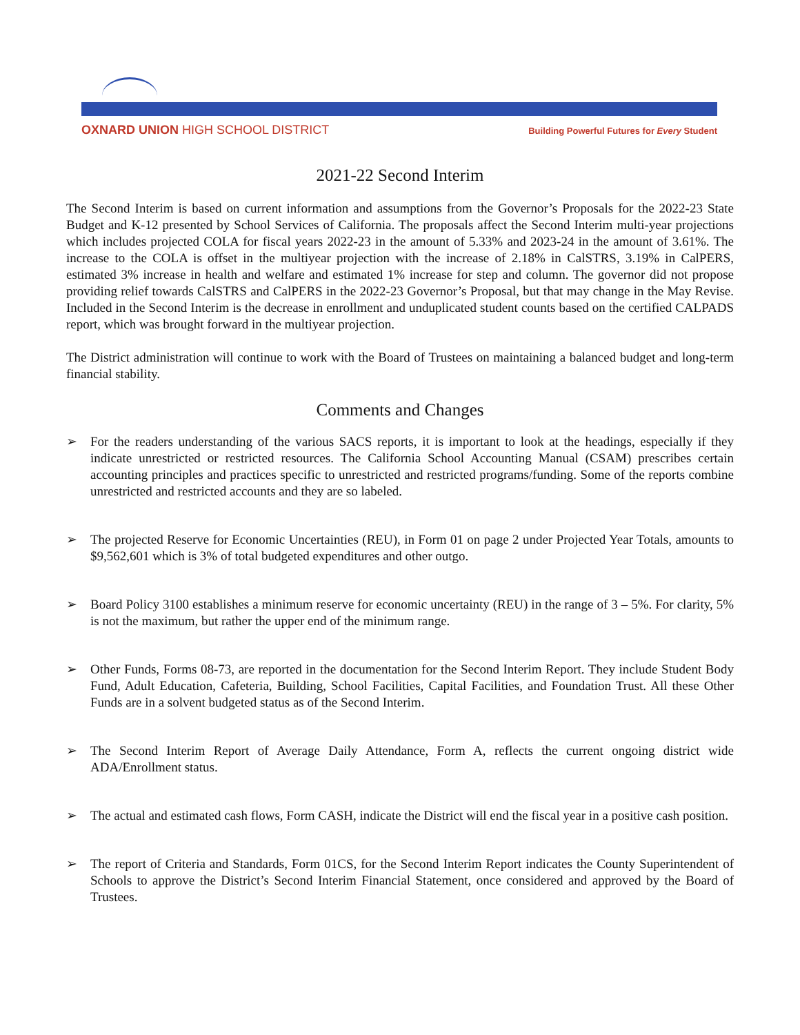OXNARD UNION HIGH SCHOOL DISTRICT
Building Powerful Futures for Every Student
2021-22 Second Interim
The Second Interim is based on current information and assumptions from the Governor’s Proposals for the 2022-23 State Budget and K-12 presented by School Services of California. The proposals affect the Second Interim multi-year projections which includes projected COLA for fiscal years 2022-23 in the amount of 5.33% and 2023-24 in the amount of 3.61%. The increase to the COLA is offset in the multiyear projection with the increase of 2.18% in CalSTRS, 3.19% in CalPERS, estimated 3% increase in health and welfare and estimated 1% increase for step and column. The governor did not propose providing relief towards CalSTRS and CalPERS in the 2022-23 Governor’s Proposal, but that may change in the May Revise. Included in the Second Interim is the decrease in enrollment and unduplicated student counts based on the certified CALPADS report, which was brought forward in the multiyear projection.
The District administration will continue to work with the Board of Trustees on maintaining a balanced budget and long-term financial stability.
Comments and Changes
➢ For the readers understanding of the various SACS reports, it is important to look at the headings, especially if they indicate unrestricted or restricted resources. The California School Accounting Manual (CSAM) prescribes certain accounting principles and practices specific to unrestricted and restricted programs/funding. Some of the reports combine unrestricted and restricted accounts and they are so labeled.
➢ The projected Reserve for Economic Uncertainties (REU), in Form 01 on page 2 under Projected Year Totals, amounts to $9,562,601 which is 3% of total budgeted expenditures and other outgo.
➢ Board Policy 3100 establishes a minimum reserve for economic uncertainty (REU) in the range of 3 – 5%. For clarity, 5% is not the maximum, but rather the upper end of the minimum range.
➢ Other Funds, Forms 08-73, are reported in the documentation for the Second Interim Report. They include Student Body Fund, Adult Education, Cafeteria, Building, School Facilities, Capital Facilities, and Foundation Trust. All these Other Funds are in a solvent budgeted status as of the Second Interim.
➢ The Second Interim Report of Average Daily Attendance, Form A, reflects the current ongoing district wide ADA/Enrollment status.
➢ The actual and estimated cash flows, Form CASH, indicate the District will end the fiscal year in a positive cash position.
➢ The report of Criteria and Standards, Form 01CS, for the Second Interim Report indicates the County Superintendent of Schools to approve the District’s Second Interim Financial Statement, once considered and approved by the Board of Trustees.